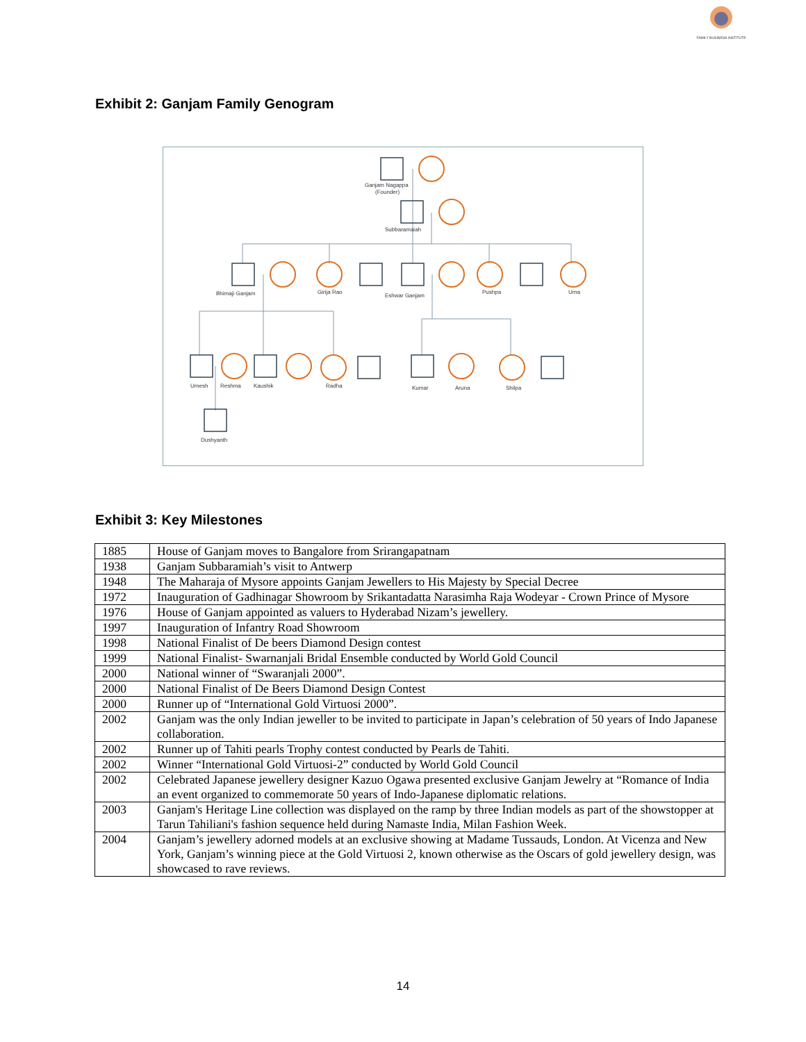FAMILY BUSINESS INSTITUTE
Exhibit 2: Ganjam Family Genogram
Ganjam Nagappa
(Founder)
Subbaramaiah
Bhimaji Ganjam
Girija Rao
Eshwar Ganjam
Pushpa
Uma
Umesh
Reshma
Kaushik
Radha
Kumar
Aruna
Shilpa
Dushyanth
Exhibit 3: Key Milestones
| 1885 | House of Ganjam moves to Bangalore from Srirangapatnam |
| 1938 | Ganjam Subbaramiah’s visit to Antwerp |
| 1948 | The Maharaja of Mysore appoints Ganjam Jewellers to His Majesty by Special Decree |
| 1972 | Inauguration of Gadhinagar Showroom by Srikantadatta Narasimha Raja Wodeyar - Crown Prince of Mysore |
| 1976 | House of Ganjam appointed as valuers to Hyderabad Nizam’s jewellery. |
| 1997 | Inauguration of Infantry Road Showroom |
| 1998 | National Finalist of De beers Diamond Design contest |
| 1999 | National Finalist- Swarnanjali Bridal Ensemble conducted by World Gold Council |
| 2000 | National winner of “Swaranjali 2000”. |
| 2000 | National Finalist of De Beers Diamond Design Contest |
| 2000 | Runner up of “International Gold Virtuosi 2000”. |
| 2002 | Ganjam was the only Indian jeweller to be invited to participate in Japan’s celebration of 50 years of Indo Japanese collaboration. |
| 2002 | Runner up of Tahiti pearls Trophy contest conducted by Pearls de Tahiti. |
| 2002 | Winner “International Gold Virtuosi-2” conducted by World Gold Council |
| 2002 | Celebrated Japanese jewellery designer Kazuo Ogawa presented exclusive Ganjam Jewelry at “Romance of India an event organized to commemorate 50 years of Indo-Japanese diplomatic relations. |
| 2003 | Ganjam's Heritage Line collection was displayed on the ramp by three Indian models as part of the showstopper at Tarun Tahiliani's fashion sequence held during Namaste India, Milan Fashion Week. |
| 2004 | Ganjam’s jewellery adorned models at an exclusive showing at Madame Tussauds, London. At Vicenza and New York, Ganjam’s winning piece at the Gold Virtuosi 2, known otherwise as the Oscars of gold jewellery design, was showcased to rave reviews. |
14